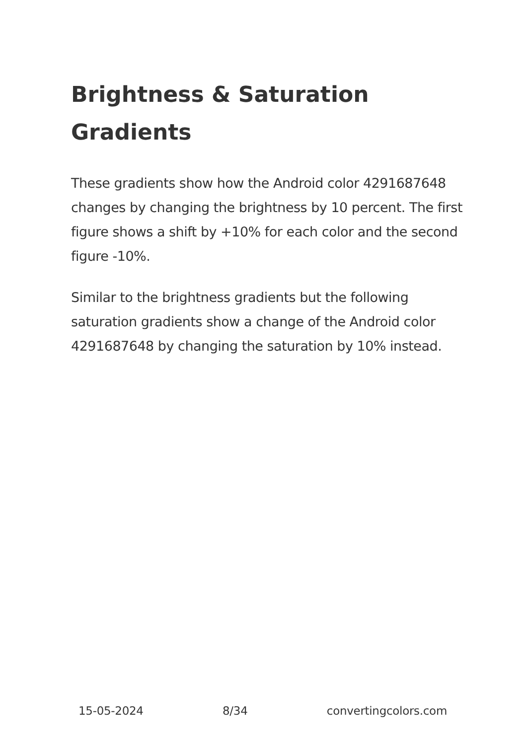Brightness & Saturation
Gradients
These gradients show how the Android color 4291687648 changes by changing the brightness by 10 percent. The first figure shows a shift by +10% for each color and the second figure -10%.
Similar to the brightness gradients but the following saturation gradients show a change of the Android color 4291687648 by changing the saturation by 10% instead.
15-05-2024 8/34 convertingcolors.com